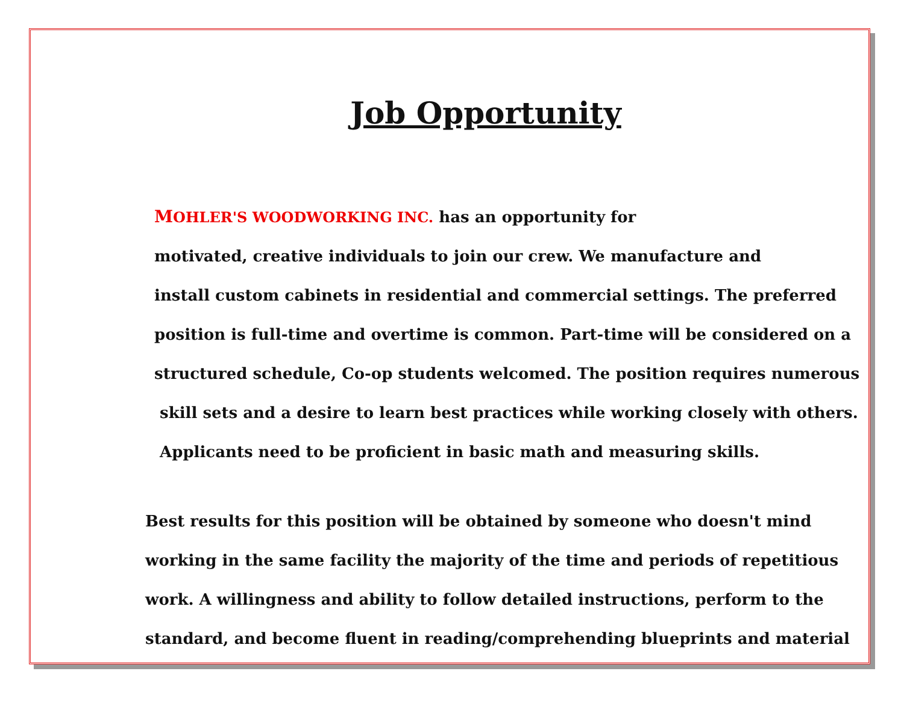Job Opportunity
MOHLER'S WOODWORKING INC. has an opportunity for
motivated, creative individuals to join our crew. We manufacture and
install custom cabinets in residential and commercial settings. The preferred
position is full-time and overtime is common. Part-time will be considered on a
structured schedule, Co-op students welcomed. The position requires numerous
skill sets and a desire to learn best practices while working closely with others.
Applicants need to be proficient in basic math and measuring skills.
Best results for this position will be obtained by someone who doesn't mind
working in the same facility the majority of the time and periods of repetitious
work. A willingness and ability to follow detailed instructions, perform to the
standard, and become fluent in reading/comprehending blueprints and material